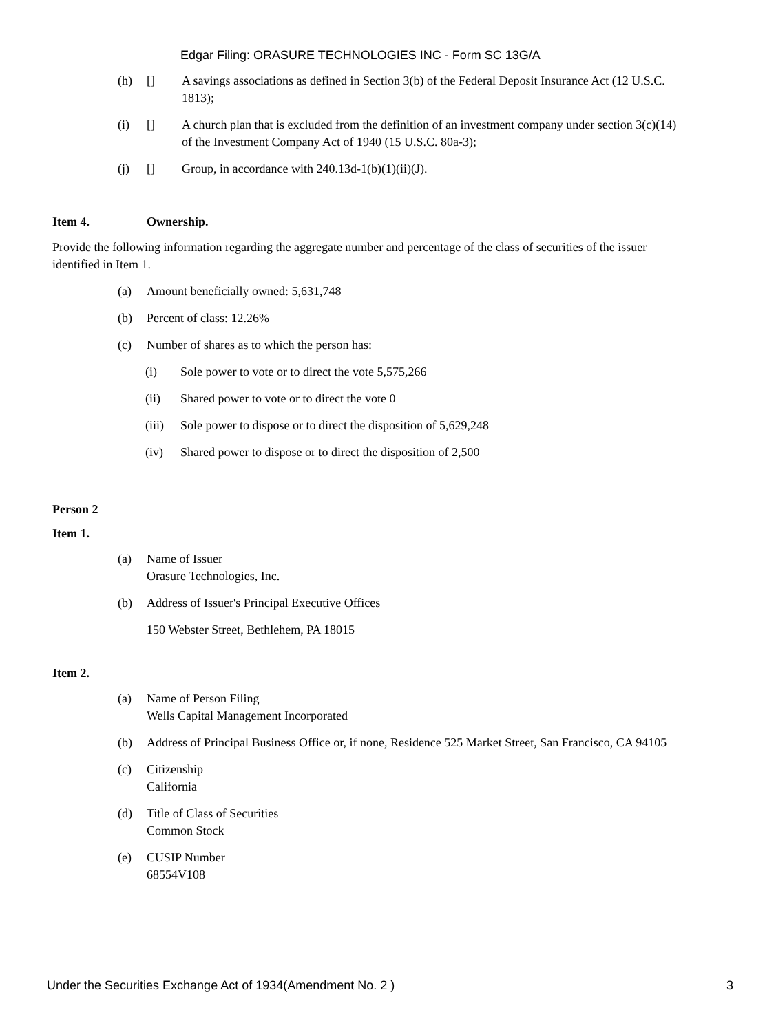Edgar Filing: ORASURE TECHNOLOGIES INC - Form SC 13G/A
(h) [] A savings associations as defined in Section 3(b) of the Federal Deposit Insurance Act (12 U.S.C. 1813);
(i) [] A church plan that is excluded from the definition of an investment company under section 3(c)(14) of the Investment Company Act of 1940 (15 U.S.C. 80a-3);
(j) [] Group, in accordance with 240.13d-1(b)(1)(ii)(J).
Item 4. Ownership.
Provide the following information regarding the aggregate number and percentage of the class of securities of the issuer identified in Item 1.
(a) Amount beneficially owned: 5,631,748
(b) Percent of class: 12.26%
(c) Number of shares as to which the person has:
(i) Sole power to vote or to direct the vote 5,575,266
(ii) Shared power to vote or to direct the vote 0
(iii) Sole power to dispose or to direct the disposition of 5,629,248
(iv) Shared power to dispose or to direct the disposition of 2,500
Person 2
Item 1.
(a) Name of Issuer
Orasure Technologies, Inc.
(b) Address of Issuer's Principal Executive Offices
150 Webster Street, Bethlehem, PA 18015
Item 2.
(a) Name of Person Filing
Wells Capital Management Incorporated
(b) Address of Principal Business Office or, if none, Residence 525 Market Street, San Francisco, CA 94105
(c) Citizenship
California
(d) Title of Class of Securities
Common Stock
(e) CUSIP Number
68554V108
Under the Securities Exchange Act of 1934(Amendment No. 2 ) 3